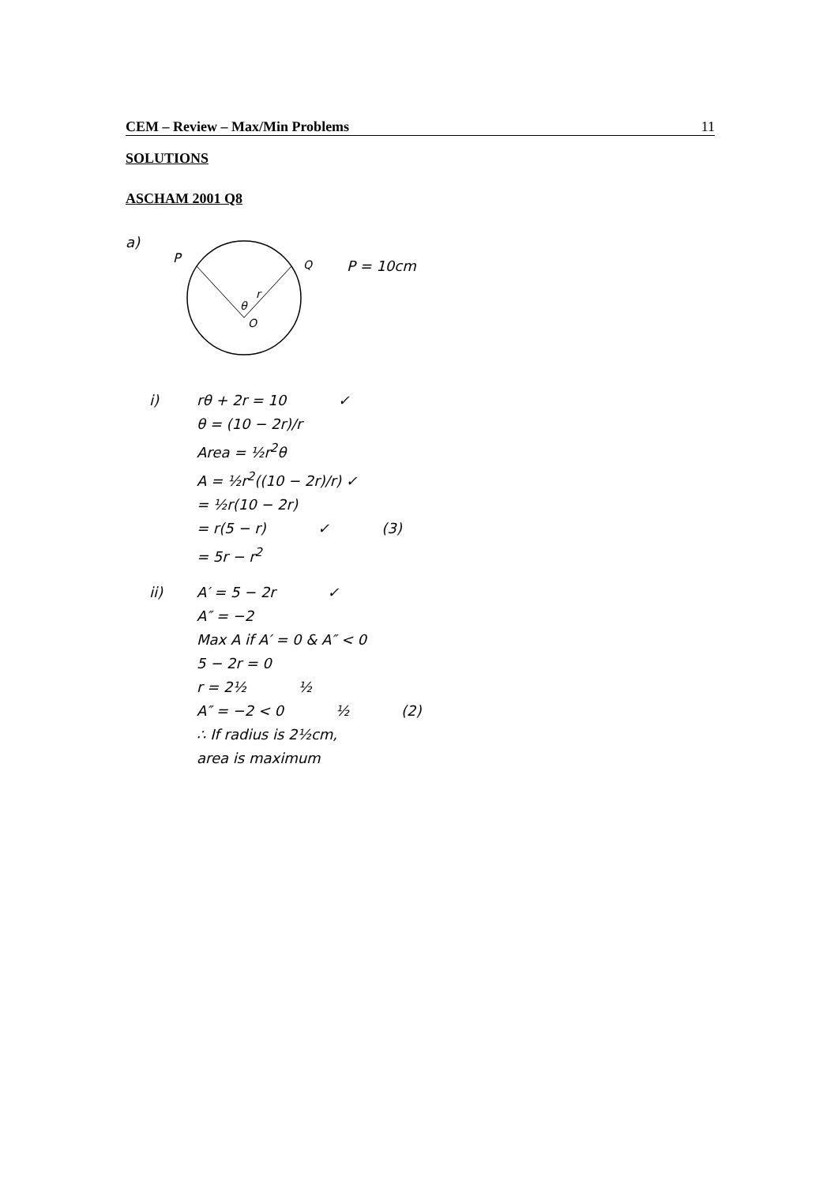CEM – Review – Max/Min Problems 11
SOLUTIONS
ASCHAM 2001 Q8
a)
P
θ
r
O
Q
P = 10cm
i) rθ + 2r = 10 ✓
θ = (10 − 2r)/r
Area = ½r<sup>2</sup>θ
A = ½r<sup>2</sup>((10 − 2r)/r) ✓
= ½r(10 − 2r)
= r(5 − r) ✓ (3)
= 5r − r<sup>2</sup>
ii) A′ = 5 − 2r ✓
A″ = −2
Max A if A′ = 0 & A″ < 0
5 − 2r = 0
r = 2½ ½
A″ = −2 < 0 ½ (2)
∴ If radius is 2½cm,
area is maximum